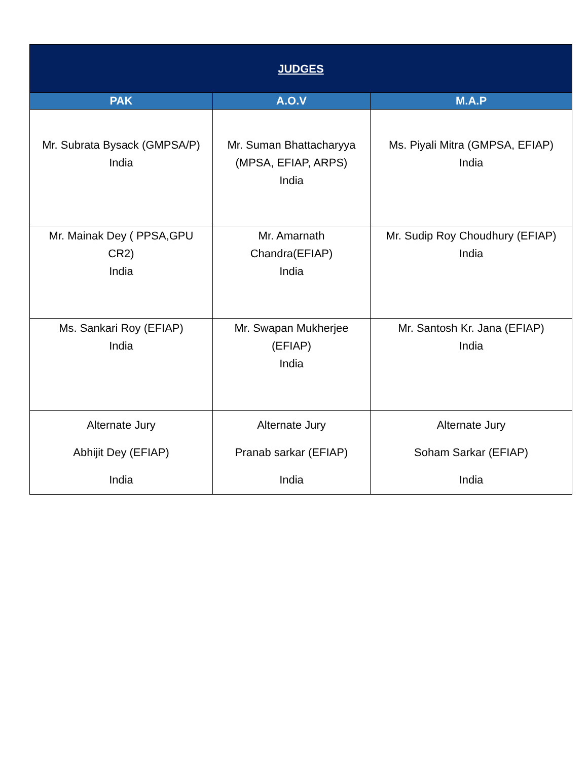| JUDGES | | |
| --- | --- | --- |
| PAK | A.O.V | M.A.P |
| Mr. Subrata Bysack (GMPSA/P) India | Mr. Suman Bhattacharyya (MPSA, EFIAP, ARPS) India | Ms. Piyali Mitra (GMPSA, EFIAP) India |
| Mr. Mainak Dey ( PPSA,GPU CR2) India | Mr. Amarnath Chandra(EFIAP) India | Mr. Sudip Roy Choudhury (EFIAP) India |
| Ms. Sankari Roy (EFIAP) India | Mr. Swapan Mukherjee (EFIAP) India | Mr. Santosh Kr. Jana (EFIAP) India |
| Alternate Jury Abhijit Dey (EFIAP) India | Alternate Jury Pranab sarkar (EFIAP) India | Alternate Jury Soham Sarkar (EFIAP) India |